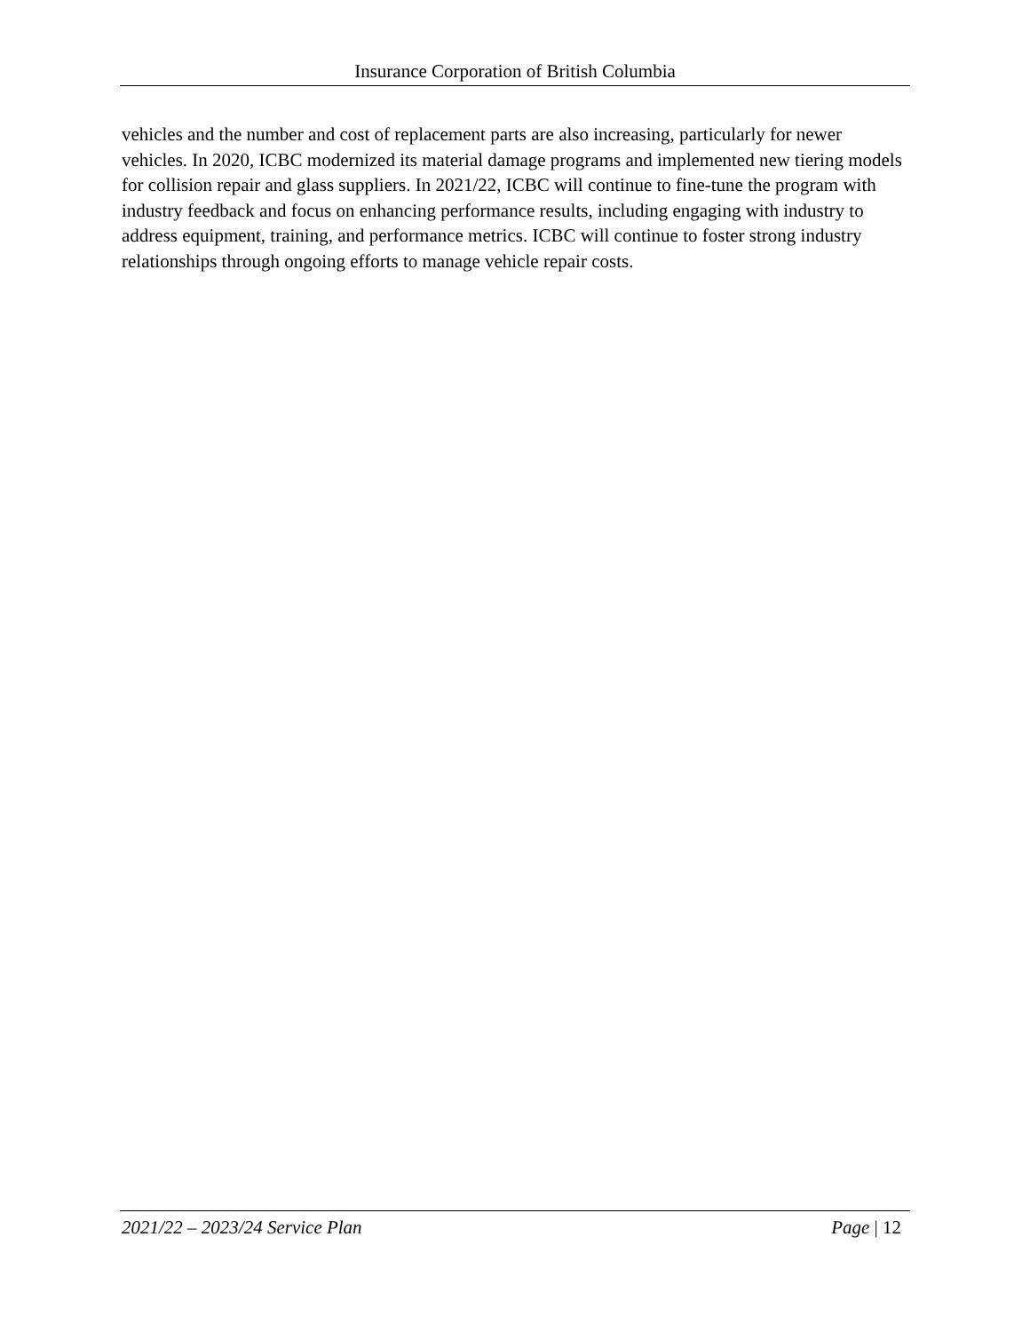Insurance Corporation of British Columbia
vehicles and the number and cost of replacement parts are also increasing, particularly for newer vehicles. In 2020, ICBC modernized its material damage programs and implemented new tiering models for collision repair and glass suppliers. In 2021/22, ICBC will continue to fine-tune the program with industry feedback and focus on enhancing performance results, including engaging with industry to address equipment, training, and performance metrics. ICBC will continue to foster strong industry relationships through ongoing efforts to manage vehicle repair costs.
2021/22 – 2023/24 Service Plan Page | 12